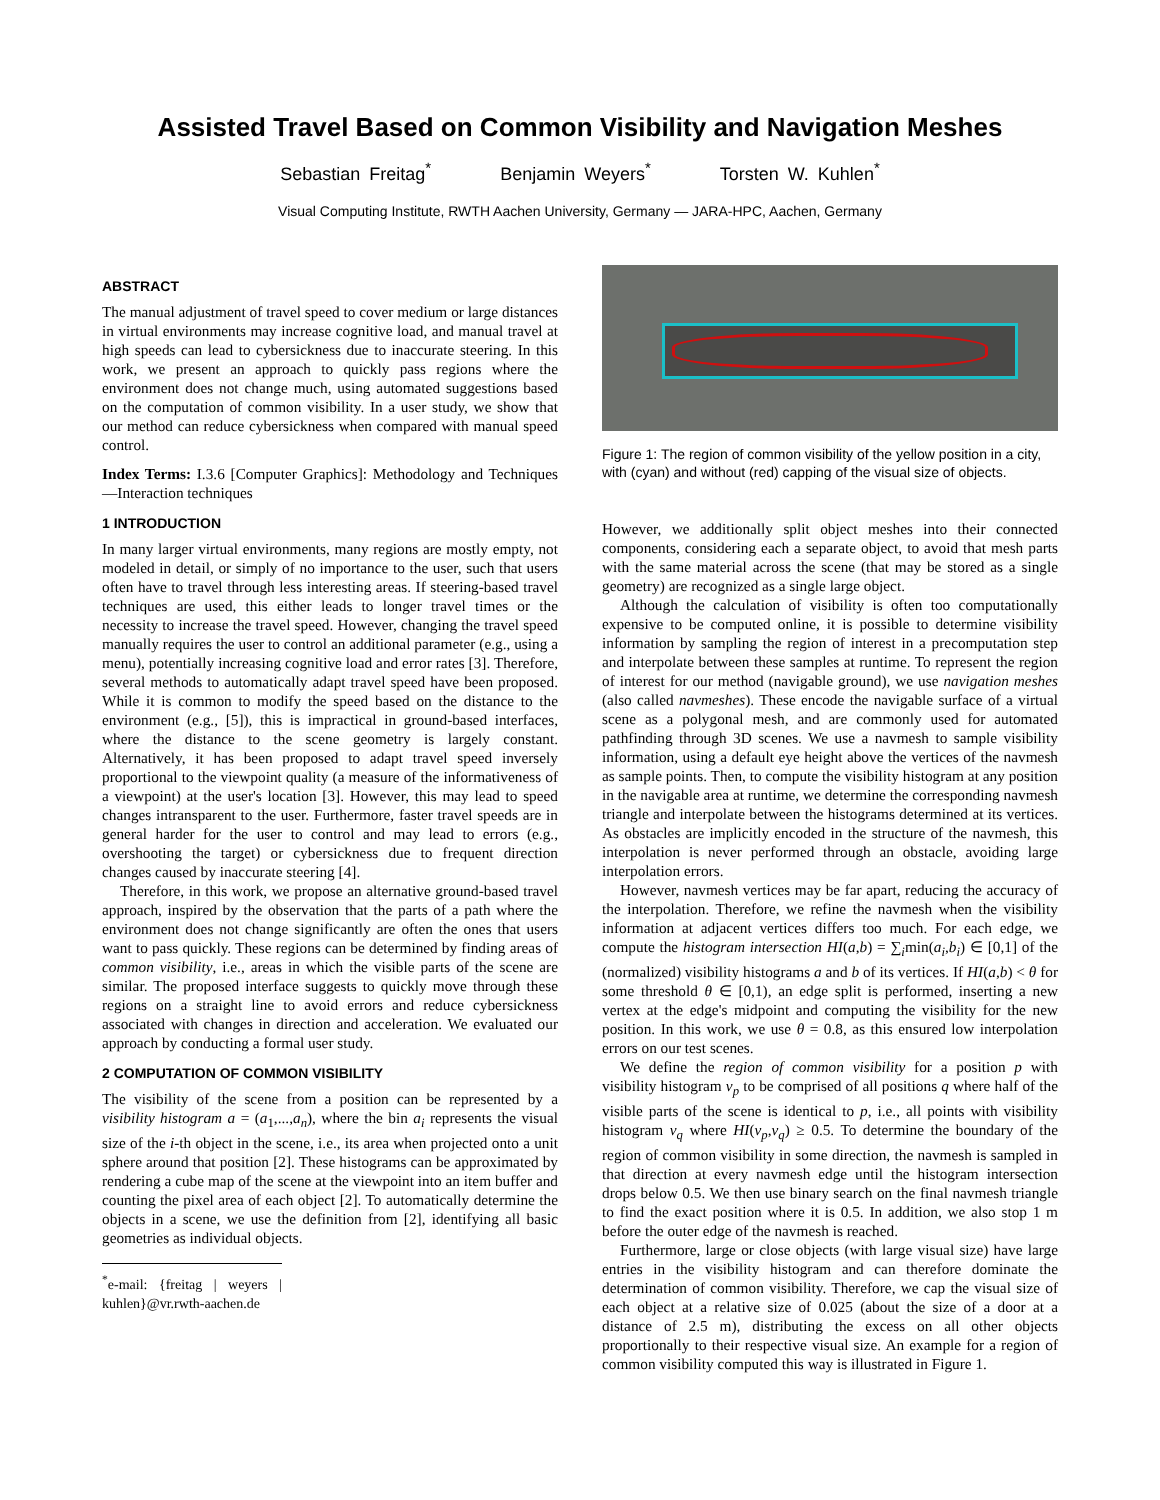Assisted Travel Based on Common Visibility and Navigation Meshes
Sebastian Freitag<sup>*</sup> Benjamin Weyers<sup>*</sup> Torsten W. Kuhlen<sup>*</sup>
Visual Computing Institute, RWTH Aachen University, Germany — JARA-HPC, Aachen, Germany
ABSTRACT
The manual adjustment of travel speed to cover medium or large distances in virtual environments may increase cognitive load, and manual travel at high speeds can lead to cybersickness due to inaccurate steering. In this work, we present an approach to quickly pass regions where the environment does not change much, using automated suggestions based on the computation of common visibility. In a user study, we show that our method can reduce cybersickness when compared with manual speed control.
Index Terms: I.3.6 [Computer Graphics]: Methodology and Techniques—Interaction techniques
1 INTRODUCTION
In many larger virtual environments, many regions are mostly empty, not modeled in detail, or simply of no importance to the user, such that users often have to travel through less interesting areas. If steering-based travel techniques are used, this either leads to longer travel times or the necessity to increase the travel speed. However, changing the travel speed manually requires the user to control an additional parameter (e.g., using a menu), potentially increasing cognitive load and error rates [3]. Therefore, several methods to automatically adapt travel speed have been proposed. While it is common to modify the speed based on the distance to the environment (e.g., [5]), this is impractical in ground-based interfaces, where the distance to the scene geometry is largely constant. Alternatively, it has been proposed to adapt travel speed inversely proportional to the viewpoint quality (a measure of the informativeness of a viewpoint) at the user's location [3]. However, this may lead to speed changes intransparent to the user. Furthermore, faster travel speeds are in general harder for the user to control and may lead to errors (e.g., overshooting the target) or cybersickness due to frequent direction changes caused by inaccurate steering [4].
Therefore, in this work, we propose an alternative ground-based travel approach, inspired by the observation that the parts of a path where the environment does not change significantly are often the ones that users want to pass quickly. These regions can be determined by finding areas of common visibility, i.e., areas in which the visible parts of the scene are similar. The proposed interface suggests to quickly move through these regions on a straight line to avoid errors and reduce cybersickness associated with changes in direction and acceleration. We evaluated our approach by conducting a formal user study.
2 COMPUTATION OF COMMON VISIBILITY
The visibility of the scene from a position can be represented by a visibility histogram a = (a<sub>1</sub>,...,a<sub>n</sub>), where the bin a<sub>i</sub> represents the visual size of the i-th object in the scene, i.e., its area when projected onto a unit sphere around that position [2]. These histograms can be approximated by rendering a cube map of the scene at the viewpoint into an item buffer and counting the pixel area of each object [2]. To automatically determine the objects in a scene, we use the definition from [2], identifying all basic geometries as individual objects.
<sup>*</sup> e-mail: {freitag | weyers | kuhlen}@vr.rwth-aachen.de
Figure 1: The region of common visibility of the yellow position in a city, with (cyan) and without (red) capping of the visual size of objects.
However, we additionally split object meshes into their connected components, considering each a separate object, to avoid that mesh parts with the same material across the scene (that may be stored as a single geometry) are recognized as a single large object.
Although the calculation of visibility is often too computationally expensive to be computed online, it is possible to determine visibility information by sampling the region of interest in a precomputation step and interpolate between these samples at runtime. To represent the region of interest for our method (navigable ground), we use navigation meshes (also called navmeshes). These encode the navigable surface of a virtual scene as a polygonal mesh, and are commonly used for automated pathfinding through 3D scenes. We use a navmesh to sample visibility information, using a default eye height above the vertices of the navmesh as sample points. Then, to compute the visibility histogram at any position in the navigable area at runtime, we determine the corresponding navmesh triangle and interpolate between the histograms determined at its vertices. As obstacles are implicitly encoded in the structure of the navmesh, this interpolation is never performed through an obstacle, avoiding large interpolation errors.
However, navmesh vertices may be far apart, reducing the accuracy of the interpolation. Therefore, we refine the navmesh when the visibility information at adjacent vertices differs too much. For each edge, we compute the histogram intersection HI(a,b) = ∑<sub>i</sub>min(a<sub>i</sub>,b<sub>i</sub>) ∈ [0,1] of the (normalized) visibility histograms a and b of its vertices. If HI(a,b) < θ for some threshold θ ∈ [0,1), an edge split is performed, inserting a new vertex at the edge's midpoint and computing the visibility for the new position. In this work, we use θ = 0.8, as this ensured low interpolation errors on our test scenes.
We define the region of common visibility for a position p with visibility histogram v<sub>p</sub> to be comprised of all positions q where half of the visible parts of the scene is identical to p, i.e., all points with visibility histogram v<sub>q</sub> where HI(v<sub>p</sub>,v<sub>q</sub>) ≥ 0.5. To determine the boundary of the region of common visibility in some direction, the navmesh is sampled in that direction at every navmesh edge until the histogram intersection drops below 0.5. We then use binary search on the final navmesh triangle to find the exact position where it is 0.5. In addition, we also stop 1 m before the outer edge of the navmesh is reached.
Furthermore, large or close objects (with large visual size) have large entries in the visibility histogram and can therefore dominate the determination of common visibility. Therefore, we cap the visual size of each object at a relative size of 0.025 (about the size of a door at a distance of 2.5 m), distributing the excess on all other objects proportionally to their respective visual size. An example for a region of common visibility computed this way is illustrated in Figure 1.